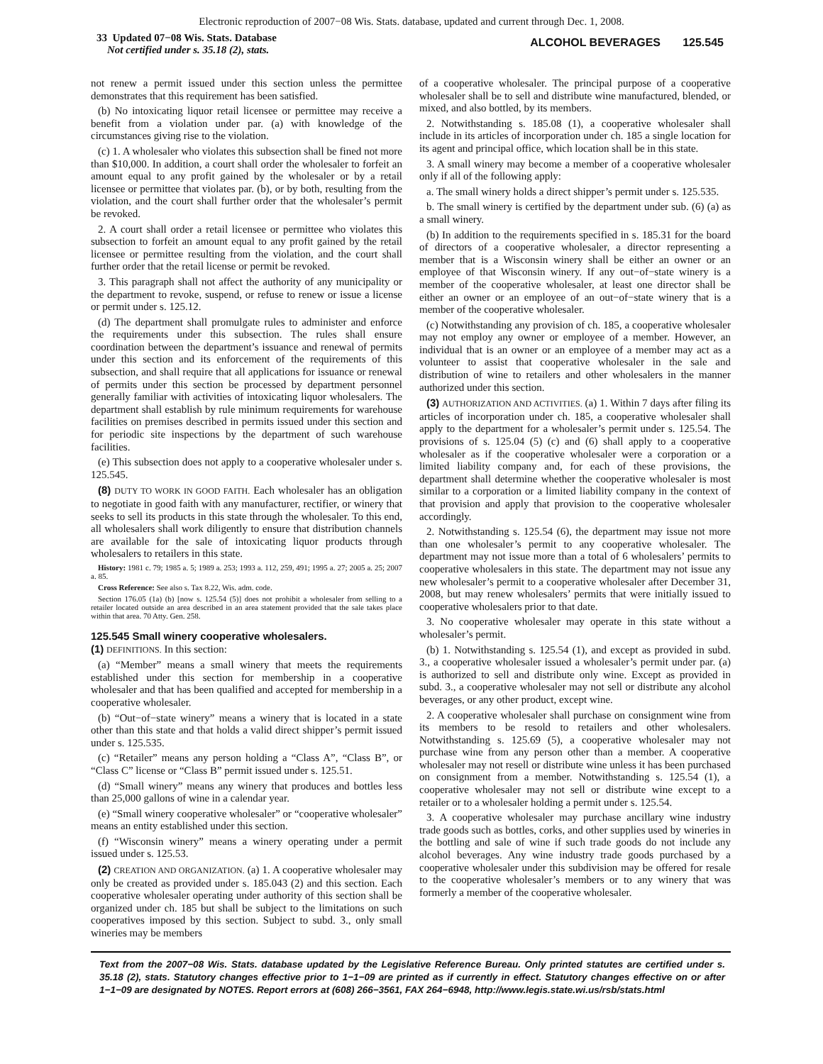Electronic reproduction of 2007−08 Wis. Stats. database, updated and current through Dec. 1, 2008.
33 Updated 07−08 Wis. Stats. Database
Not certified under s. 35.18 (2), stats.
ALCOHOL BEVERAGES 125.545
not renew a permit issued under this section unless the permittee demonstrates that this requirement has been satisfied.
(b) No intoxicating liquor retail licensee or permittee may receive a benefit from a violation under par. (a) with knowledge of the circumstances giving rise to the violation.
(c) 1. A wholesaler who violates this subsection shall be fined not more than $10,000. In addition, a court shall order the wholesaler to forfeit an amount equal to any profit gained by the wholesaler or by a retail licensee or permittee that violates par. (b), or by both, resulting from the violation, and the court shall further order that the wholesaler’s permit be revoked.
2. A court shall order a retail licensee or permittee who violates this subsection to forfeit an amount equal to any profit gained by the retail licensee or permittee resulting from the violation, and the court shall further order that the retail license or permit be revoked.
3. This paragraph shall not affect the authority of any municipality or the department to revoke, suspend, or refuse to renew or issue a license or permit under s. 125.12.
(d) The department shall promulgate rules to administer and enforce the requirements under this subsection. The rules shall ensure coordination between the department’s issuance and renewal of permits under this section and its enforcement of the requirements of this subsection, and shall require that all applications for issuance or renewal of permits under this section be processed by department personnel generally familiar with activities of intoxicating liquor wholesalers. The department shall establish by rule minimum requirements for warehouse facilities on premises described in permits issued under this section and for periodic site inspections by the department of such warehouse facilities.
(e) This subsection does not apply to a cooperative wholesaler under s. 125.545.
(8) DUTY TO WORK IN GOOD FAITH. Each wholesaler has an obligation to negotiate in good faith with any manufacturer, rectifier, or winery that seeks to sell its products in this state through the wholesaler. To this end, all wholesalers shall work diligently to ensure that distribution channels are available for the sale of intoxicating liquor products through wholesalers to retailers in this state.
History: 1981 c. 79; 1985 a. 5; 1989 a. 253; 1993 a. 112, 259, 491; 1995 a. 27; 2005 a. 25; 2007 a. 85.
Cross Reference: See also s. Tax 8.22, Wis. adm. code.
Section 176.05 (1a) (b) [now s. 125.54 (5)] does not prohibit a wholesaler from selling to a retailer located outside an area described in an area statement provided that the sale takes place within that area. 70 Atty. Gen. 258.
125.545 Small winery cooperative wholesalers.
(1) DEFINITIONS. In this section:
(a) “Member” means a small winery that meets the requirements established under this section for membership in a cooperative wholesaler and that has been qualified and accepted for membership in a cooperative wholesaler.
(b) “Out−of−state winery” means a winery that is located in a state other than this state and that holds a valid direct shipper’s permit issued under s. 125.535.
(c) “Retailer” means any person holding a “Class A”, “Class B”, or “Class C” license or “Class B” permit issued under s. 125.51.
(d) “Small winery” means any winery that produces and bottles less than 25,000 gallons of wine in a calendar year.
(e) “Small winery cooperative wholesaler” or “cooperative wholesaler” means an entity established under this section.
(f) “Wisconsin winery” means a winery operating under a permit issued under s. 125.53.
(2) CREATION AND ORGANIZATION. (a) 1. A cooperative wholesaler may only be created as provided under s. 185.043 (2) and this section. Each cooperative wholesaler operating under authority of this section shall be organized under ch. 185 but shall be subject to the limitations on such cooperatives imposed by this section. Subject to subd. 3., only small wineries may be members
of a cooperative wholesaler. The principal purpose of a cooperative wholesaler shall be to sell and distribute wine manufactured, blended, or mixed, and also bottled, by its members.
2. Notwithstanding s. 185.08 (1), a cooperative wholesaler shall include in its articles of incorporation under ch. 185 a single location for its agent and principal office, which location shall be in this state.
3. A small winery may become a member of a cooperative wholesaler only if all of the following apply:
a. The small winery holds a direct shipper’s permit under s. 125.535.
b. The small winery is certified by the department under sub. (6) (a) as a small winery.
(b) In addition to the requirements specified in s. 185.31 for the board of directors of a cooperative wholesaler, a director representing a member that is a Wisconsin winery shall be either an owner or an employee of that Wisconsin winery. If any out−of−state winery is a member of the cooperative wholesaler, at least one director shall be either an owner or an employee of an out−of−state winery that is a member of the cooperative wholesaler.
(c) Notwithstanding any provision of ch. 185, a cooperative wholesaler may not employ any owner or employee of a member. However, an individual that is an owner or an employee of a member may act as a volunteer to assist that cooperative wholesaler in the sale and distribution of wine to retailers and other wholesalers in the manner authorized under this section.
(3) AUTHORIZATION AND ACTIVITIES. (a) 1. Within 7 days after filing its articles of incorporation under ch. 185, a cooperative wholesaler shall apply to the department for a wholesaler’s permit under s. 125.54. The provisions of s. 125.04 (5) (c) and (6) shall apply to a cooperative wholesaler as if the cooperative wholesaler were a corporation or a limited liability company and, for each of these provisions, the department shall determine whether the cooperative wholesaler is most similar to a corporation or a limited liability company in the context of that provision and apply that provision to the cooperative wholesaler accordingly.
2. Notwithstanding s. 125.54 (6), the department may issue not more than one wholesaler’s permit to any cooperative wholesaler. The department may not issue more than a total of 6 wholesalers’ permits to cooperative wholesalers in this state. The department may not issue any new wholesaler’s permit to a cooperative wholesaler after December 31, 2008, but may renew wholesalers’ permits that were initially issued to cooperative wholesalers prior to that date.
3. No cooperative wholesaler may operate in this state without a wholesaler’s permit.
(b) 1. Notwithstanding s. 125.54 (1), and except as provided in subd. 3., a cooperative wholesaler issued a wholesaler’s permit under par. (a) is authorized to sell and distribute only wine. Except as provided in subd. 3., a cooperative wholesaler may not sell or distribute any alcohol beverages, or any other product, except wine.
2. A cooperative wholesaler shall purchase on consignment wine from its members to be resold to retailers and other wholesalers. Notwithstanding s. 125.69 (5), a cooperative wholesaler may not purchase wine from any person other than a member. A cooperative wholesaler may not resell or distribute wine unless it has been purchased on consignment from a member. Notwithstanding s. 125.54 (1), a cooperative wholesaler may not sell or distribute wine except to a retailer or to a wholesaler holding a permit under s. 125.54.
3. A cooperative wholesaler may purchase ancillary wine industry trade goods such as bottles, corks, and other supplies used by wineries in the bottling and sale of wine if such trade goods do not include any alcohol beverages. Any wine industry trade goods purchased by a cooperative wholesaler under this subdivision may be offered for resale to the cooperative wholesaler’s members or to any winery that was formerly a member of the cooperative wholesaler.
Text from the 2007−08 Wis. Stats. database updated by the Legislative Reference Bureau. Only printed statutes are certified under s. 35.18 (2), stats. Statutory changes effective prior to 1−1−09 are printed as if currently in effect. Statutory changes effective on or after 1−1−09 are designated by NOTES. Report errors at (608) 266−3561, FAX 264−6948, http://www.legis.state.wi.us/rsb/stats.html